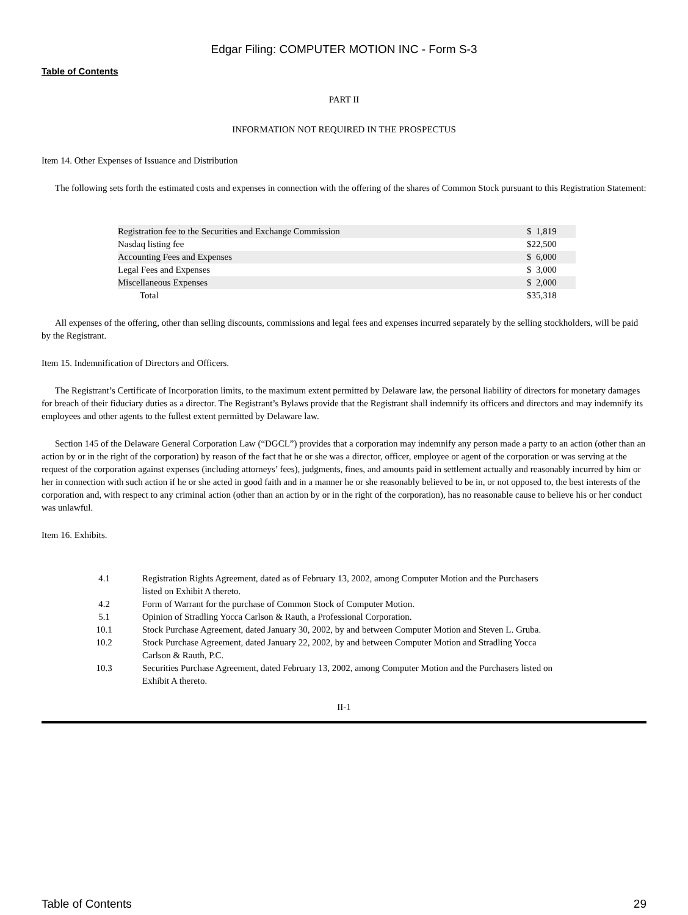Edgar Filing: COMPUTER MOTION INC - Form S-3
Table of Contents
PART II
INFORMATION NOT REQUIRED IN THE PROSPECTUS
Item 14. Other Expenses of Issuance and Distribution
The following sets forth the estimated costs and expenses in connection with the offering of the shares of Common Stock pursuant to this Registration Statement:
| Registration fee to the Securities and Exchange Commission | $ 1,819 |
| Nasdaq listing fee | $22,500 |
| Accounting Fees and Expenses | $ 6,000 |
| Legal Fees and Expenses | $ 3,000 |
| Miscellaneous Expenses | $ 2,000 |
| Total | $35,318 |
All expenses of the offering, other than selling discounts, commissions and legal fees and expenses incurred separately by the selling stockholders, will be paid by the Registrant.
Item 15. Indemnification of Directors and Officers.
The Registrant’s Certificate of Incorporation limits, to the maximum extent permitted by Delaware law, the personal liability of directors for monetary damages for breach of their fiduciary duties as a director. The Registrant’s Bylaws provide that the Registrant shall indemnify its officers and directors and may indemnify its employees and other agents to the fullest extent permitted by Delaware law.
Section 145 of the Delaware General Corporation Law (“DGCL”) provides that a corporation may indemnify any person made a party to an action (other than an action by or in the right of the corporation) by reason of the fact that he or she was a director, officer, employee or agent of the corporation or was serving at the request of the corporation against expenses (including attorneys’ fees), judgments, fines, and amounts paid in settlement actually and reasonably incurred by him or her in connection with such action if he or she acted in good faith and in a manner he or she reasonably believed to be in, or not opposed to, the best interests of the corporation and, with respect to any criminal action (other than an action by or in the right of the corporation), has no reasonable cause to believe his or her conduct was unlawful.
Item 16. Exhibits.
| 4.1 | Registration Rights Agreement, dated as of February 13, 2002, among Computer Motion and the Purchasers listed on Exhibit A thereto. |
| 4.2 | Form of Warrant for the purchase of Common Stock of Computer Motion. |
| 5.1 | Opinion of Stradling Yocca Carlson & Rauth, a Professional Corporation. |
| 10.1 | Stock Purchase Agreement, dated January 30, 2002, by and between Computer Motion and Steven L. Gruba. |
| 10.2 | Stock Purchase Agreement, dated January 22, 2002, by and between Computer Motion and Stradling Yocca Carlson & Rauth, P.C. |
| 10.3 | Securities Purchase Agreement, dated February 13, 2002, among Computer Motion and the Purchasers listed on Exhibit A thereto. |
II-1
Table of Contents 29